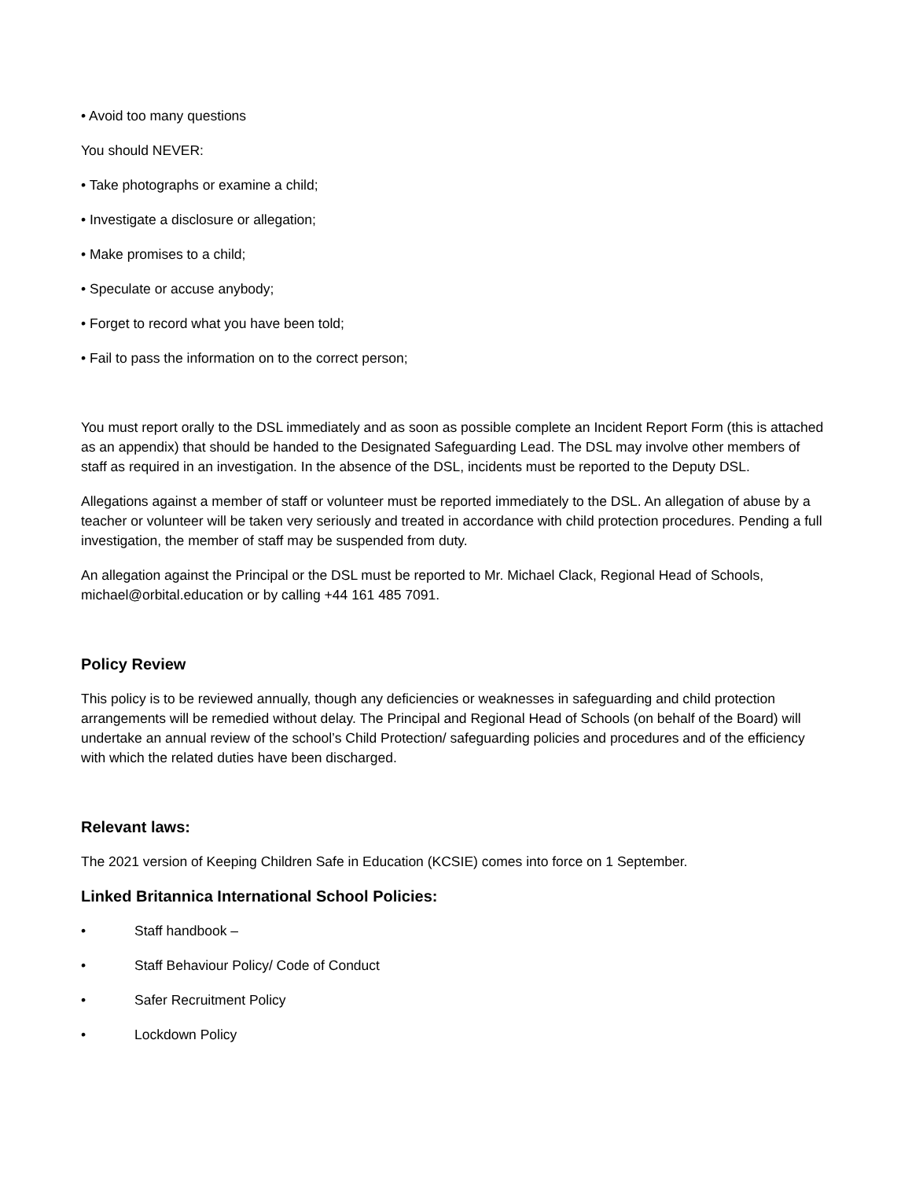• Avoid too many questions
You should NEVER:
• Take photographs or examine a child;
• Investigate a disclosure or allegation;
• Make promises to a child;
• Speculate or accuse anybody;
• Forget to record what you have been told;
• Fail to pass the information on to the correct person;
You must report orally to the DSL immediately and as soon as possible complete an Incident Report Form (this is attached as an appendix) that should be handed to the Designated Safeguarding Lead. The DSL may involve other members of staff as required in an investigation. In the absence of the DSL, incidents must be reported to the Deputy DSL.
Allegations against a member of staff or volunteer must be reported immediately to the DSL. An allegation of abuse by a teacher or volunteer will be taken very seriously and treated in accordance with child protection procedures. Pending a full investigation, the member of staff may be suspended from duty.
An allegation against the Principal or the DSL must be reported to Mr. Michael Clack, Regional Head of Schools, michael@orbital.education or by calling +44 161 485 7091.
Policy Review
This policy is to be reviewed annually, though any deficiencies or weaknesses in safeguarding and child protection arrangements will be remedied without delay. The Principal and Regional Head of Schools (on behalf of the Board) will undertake an annual review of the school’s Child Protection/ safeguarding policies and procedures and of the efficiency with which the related duties have been discharged.
Relevant laws:
The 2021 version of Keeping Children Safe in Education (KCSIE) comes into force on 1 September.
Linked Britannica International School Policies:
• Staff handbook –
• Staff Behaviour Policy/ Code of Conduct
• Safer Recruitment Policy
• Lockdown Policy